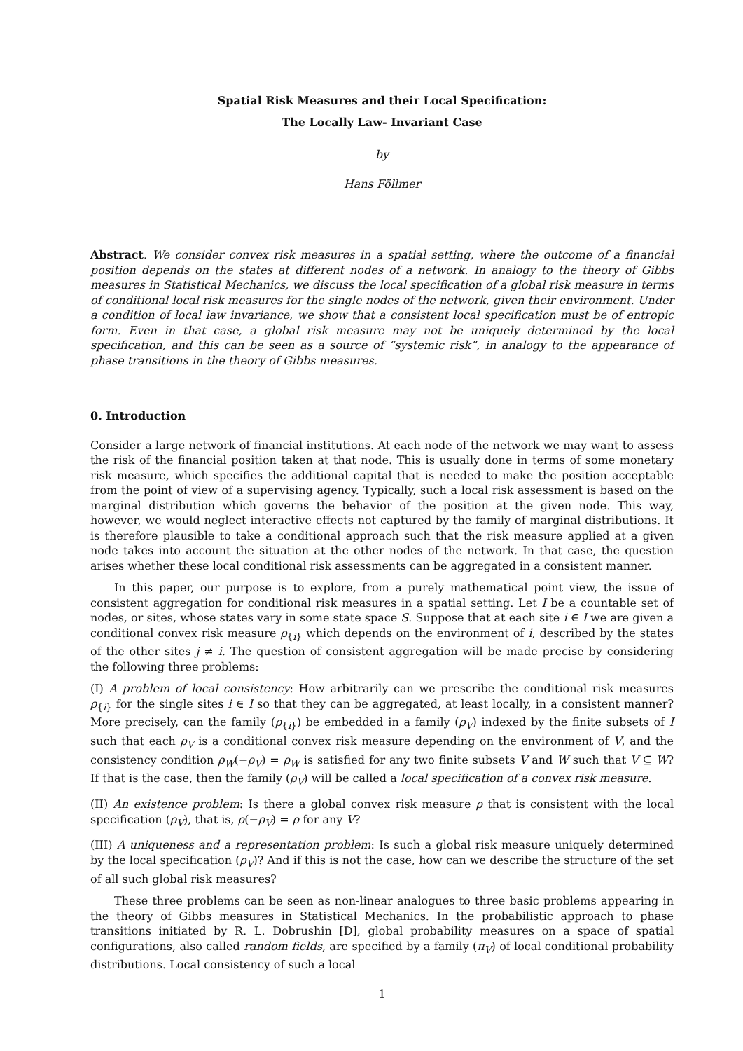Spatial Risk Measures and their Local Specification:
The Locally Law- Invariant Case
by
Hans Föllmer
Abstract. We consider convex risk measures in a spatial setting, where the outcome of a financial position depends on the states at different nodes of a network. In analogy to the theory of Gibbs measures in Statistical Mechanics, we discuss the local specification of a global risk measure in terms of conditional local risk measures for the single nodes of the network, given their environment. Under a condition of local law invariance, we show that a consistent local specification must be of entropic form. Even in that case, a global risk measure may not be uniquely determined by the local specification, and this can be seen as a source of “systemic risk”, in analogy to the appearance of phase transitions in the theory of Gibbs measures.
0. Introduction
Consider a large network of financial institutions. At each node of the network we may want to assess the risk of the financial position taken at that node. This is usually done in terms of some monetary risk measure, which specifies the additional capital that is needed to make the position acceptable from the point of view of a supervising agency. Typically, such a local risk assessment is based on the marginal distribution which governs the behavior of the position at the given node. This way, however, we would neglect interactive effects not captured by the family of marginal distributions. It is therefore plausible to take a conditional approach such that the risk measure applied at a given node takes into account the situation at the other nodes of the network. In that case, the question arises whether these local conditional risk assessments can be aggregated in a consistent manner.
In this paper, our purpose is to explore, from a purely mathematical point view, the issue of consistent aggregation for conditional risk measures in a spatial setting. Let I be a countable set of nodes, or sites, whose states vary in some state space S. Suppose that at each site i ∈ I we are given a conditional convex risk measure ρ<sub>{i}</sub> which depends on the environment of i, described by the states of the other sites j ≠ i. The question of consistent aggregation will be made precise by considering the following three problems:
(I) A problem of local consistency: How arbitrarily can we prescribe the conditional risk measures ρ<sub>{i}</sub> for the single sites i ∈ I so that they can be aggregated, at least locally, in a consistent manner? More precisely, can the family (ρ<sub>{i}</sub>) be embedded in a family (ρ<sub>V</sub>) indexed by the finite subsets of I such that each ρ<sub>V</sub> is a conditional convex risk measure depending on the environment of V, and the consistency condition ρ<sub>W</sub>(−ρ<sub>V</sub>) = ρ<sub>W</sub> is satisfied for any two finite subsets V and W such that V ⊆ W? If that is the case, then the family (ρ<sub>V</sub>) will be called a local specification of a convex risk measure.
(II) An existence problem: Is there a global convex risk measure ρ that is consistent with the local specification (ρ<sub>V</sub>), that is, ρ(−ρ<sub>V</sub>) = ρ for any V?
(III) A uniqueness and a representation problem: Is such a global risk measure uniquely determined by the local specification (ρ<sub>V</sub>)? And if this is not the case, how can we describe the structure of the set of all such global risk measures?
These three problems can be seen as non-linear analogues to three basic problems appearing in the theory of Gibbs measures in Statistical Mechanics. In the probabilistic approach to phase transitions initiated by R. L. Dobrushin [D], global probability measures on a space of spatial configurations, also called random fields, are specified by a family (π<sub>V</sub>) of local conditional probability distributions. Local consistency of such a local
1